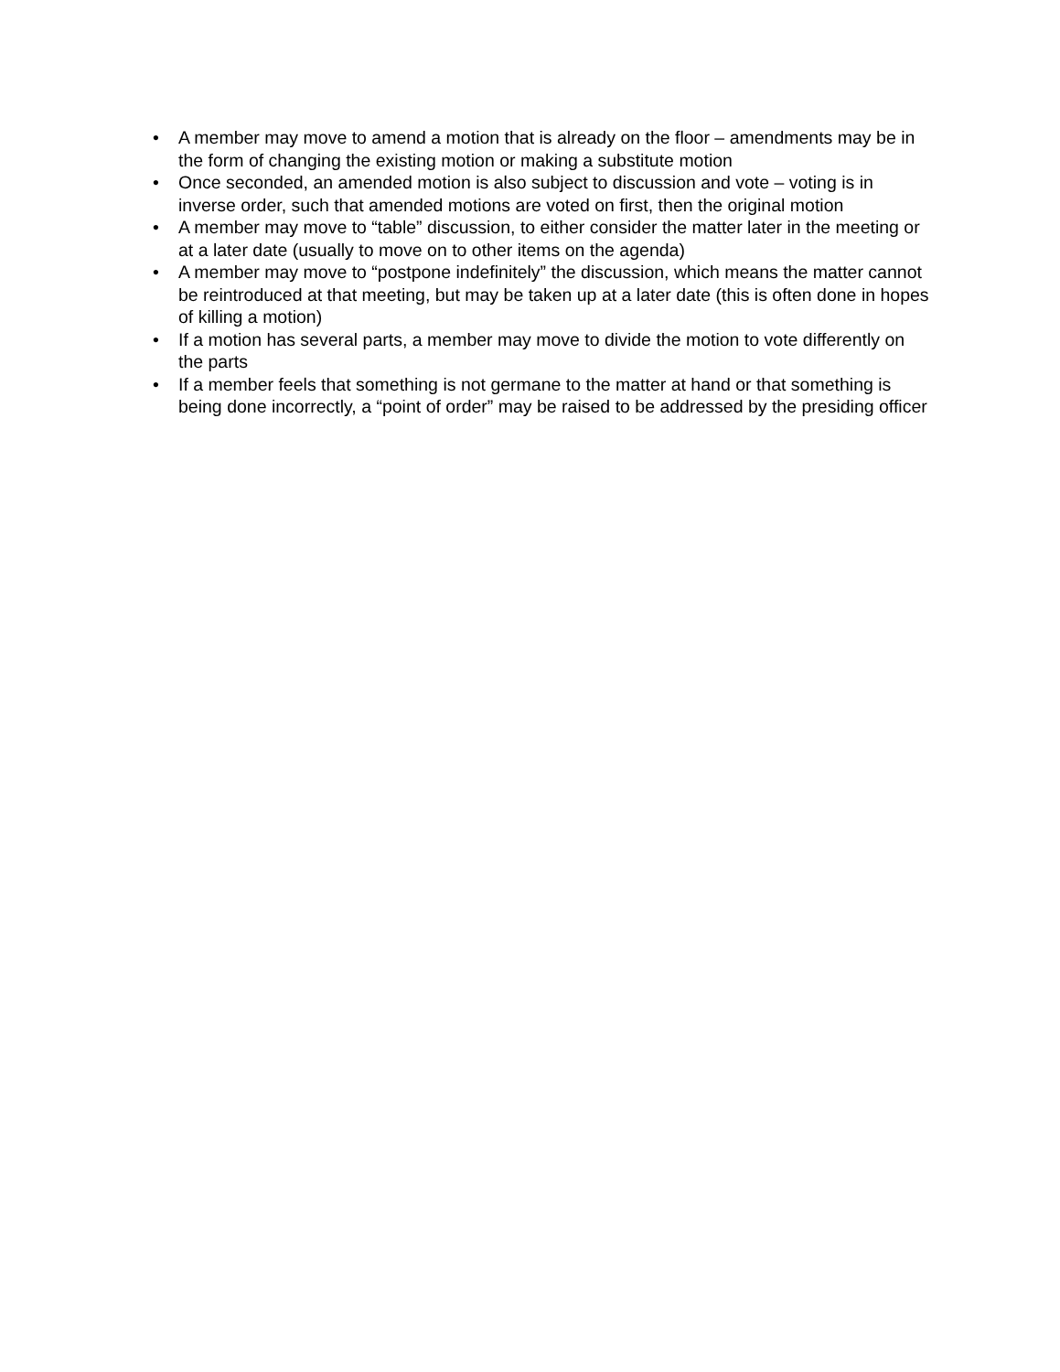• A member may move to amend a motion that is already on the floor – amendments may be in the form of changing the existing motion or making a substitute motion
• Once seconded, an amended motion is also subject to discussion and vote – voting is in inverse order, such that amended motions are voted on first, then the original motion
• A member may move to “table” discussion, to either consider the matter later in the meeting or at a later date (usually to move on to other items on the agenda)
• A member may move to “postpone indefinitely” the discussion, which means the matter cannot be reintroduced at that meeting, but may be taken up at a later date (this is often done in hopes of killing a motion)
• If a motion has several parts, a member may move to divide the motion to vote differently on the parts
• If a member feels that something is not germane to the matter at hand or that something is being done incorrectly, a “point of order” may be raised to be addressed by the presiding officer